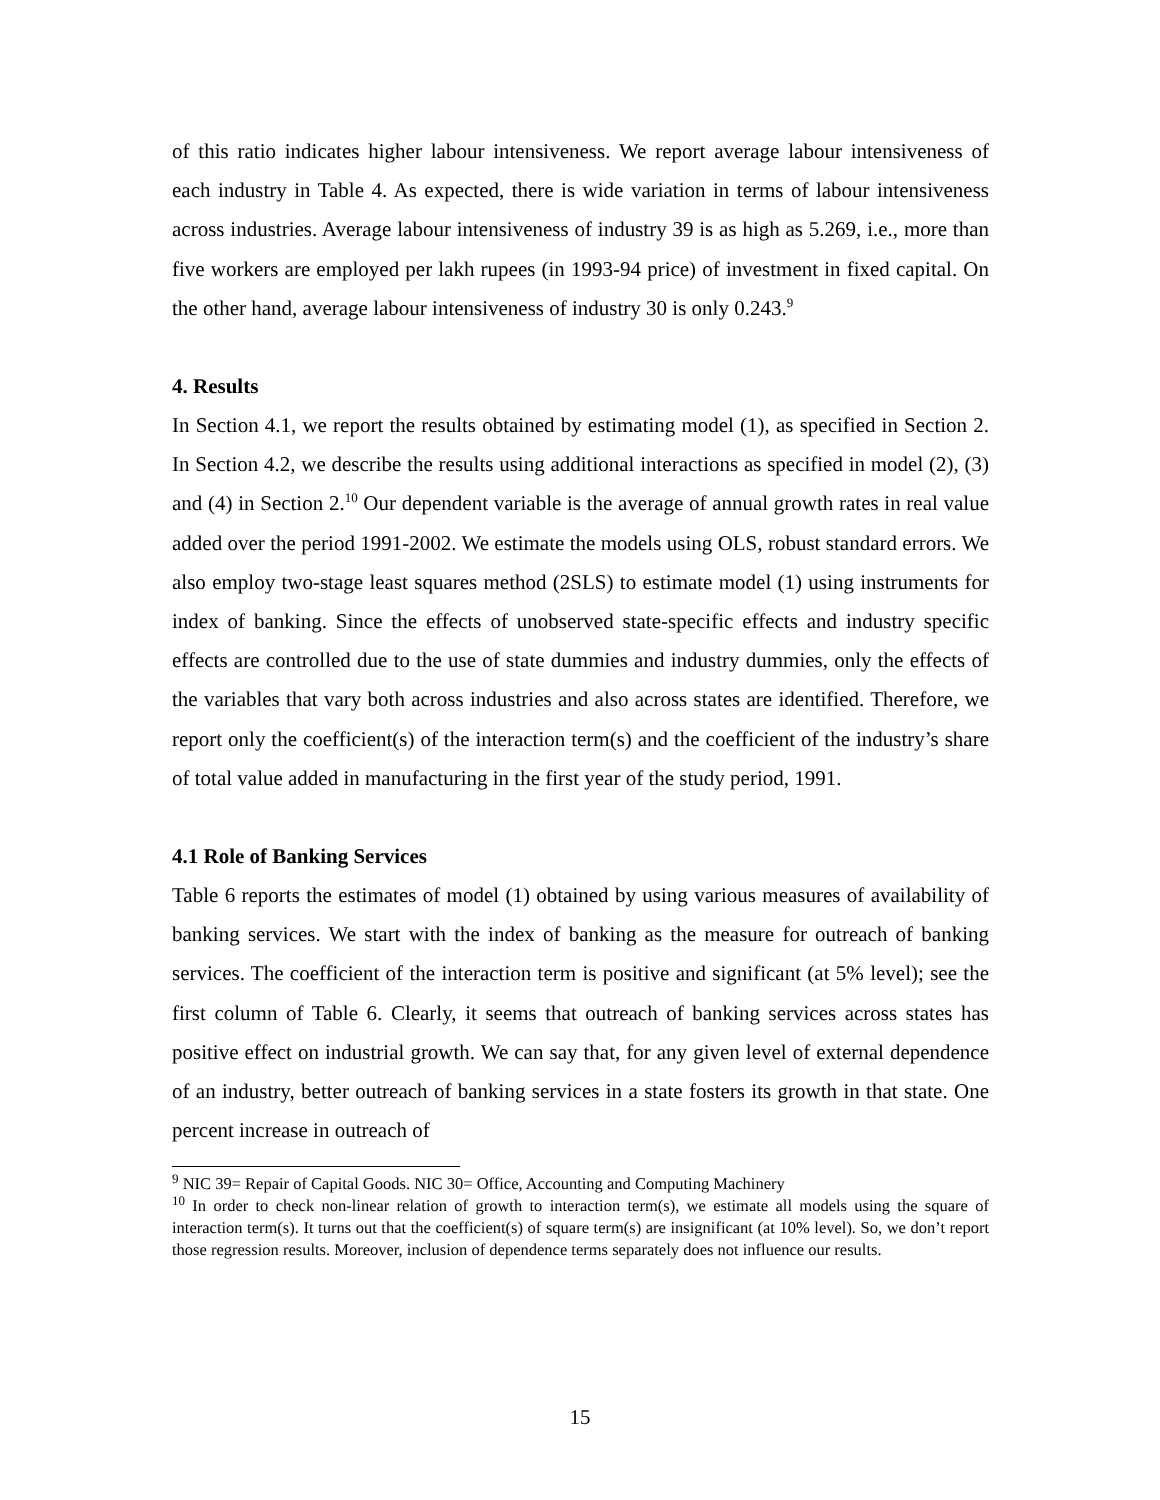of this ratio indicates higher labour intensiveness. We report average labour intensiveness of each industry in Table 4. As expected, there is wide variation in terms of labour intensiveness across industries. Average labour intensiveness of industry 39 is as high as 5.269, i.e., more than five workers are employed per lakh rupees (in 1993-94 price) of investment in fixed capital. On the other hand, average labour intensiveness of industry 30 is only 0.243.<sup>9</sup>
4. Results
In Section 4.1, we report the results obtained by estimating model (1), as specified in Section 2. In Section 4.2, we describe the results using additional interactions as specified in model (2), (3) and (4) in Section 2.<sup>10</sup> Our dependent variable is the average of annual growth rates in real value added over the period 1991-2002. We estimate the models using OLS, robust standard errors. We also employ two-stage least squares method (2SLS) to estimate model (1) using instruments for index of banking. Since the effects of unobserved state-specific effects and industry specific effects are controlled due to the use of state dummies and industry dummies, only the effects of the variables that vary both across industries and also across states are identified. Therefore, we report only the coefficient(s) of the interaction term(s) and the coefficient of the industry’s share of total value added in manufacturing in the first year of the study period, 1991.
4.1 Role of Banking Services
Table 6 reports the estimates of model (1) obtained by using various measures of availability of banking services. We start with the index of banking as the measure for outreach of banking services. The coefficient of the interaction term is positive and significant (at 5% level); see the first column of Table 6. Clearly, it seems that outreach of banking services across states has positive effect on industrial growth. We can say that, for any given level of external dependence of an industry, better outreach of banking services in a state fosters its growth in that state. One percent increase in outreach of
<sup>9</sup> NIC 39= Repair of Capital Goods. NIC 30= Office, Accounting and Computing Machinery
<sup>10</sup> In order to check non-linear relation of growth to interaction term(s), we estimate all models using the square of interaction term(s). It turns out that the coefficient(s) of square term(s) are insignificant (at 10% level). So, we don’t report those regression results. Moreover, inclusion of dependence terms separately does not influence our results.
15